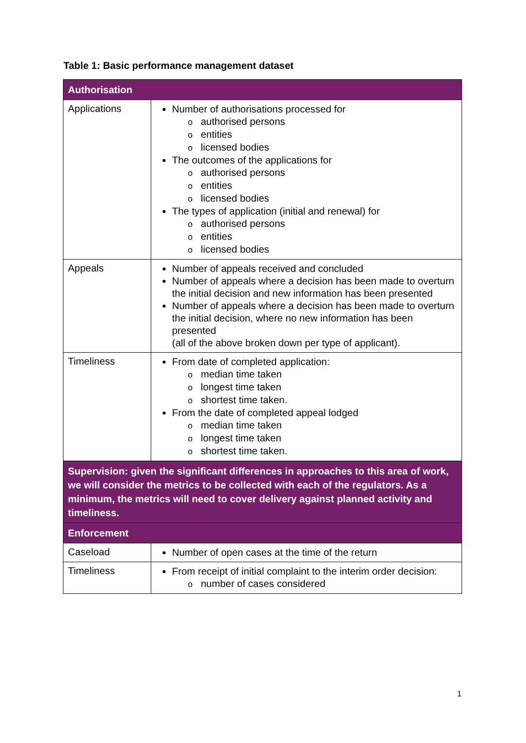Table 1: Basic performance management dataset
| Authorisation | |
| --- | --- |
| Applications | Number of authorisations processed for o authorised persons o entities o licensed bodies The outcomes of the applications for o authorised persons o entities o licensed bodies The types of application (initial and renewal) for o authorised persons o entities o licensed bodies |
| Appeals | Number of appeals received and concluded Number of appeals where a decision has been made to overturn the initial decision and new information has been presented Number of appeals where a decision has been made to overturn the initial decision, where no new information has been presented (all of the above broken down per type of applicant). |
| Timeliness | From date of completed application: o median time taken o longest time taken o shortest time taken. From the date of completed appeal lodged o median time taken o longest time taken o shortest time taken. |
| Supervision: given the significant differences in approaches to this area of work, we will consider the metrics to be collected with each of the regulators. As a minimum, the metrics will need to cover delivery against planned activity and timeliness. | |
| Enforcement | |
| Caseload | Number of open cases at the time of the return |
| Timeliness | From receipt of initial complaint to the interim order decision: o number of cases considered |
1